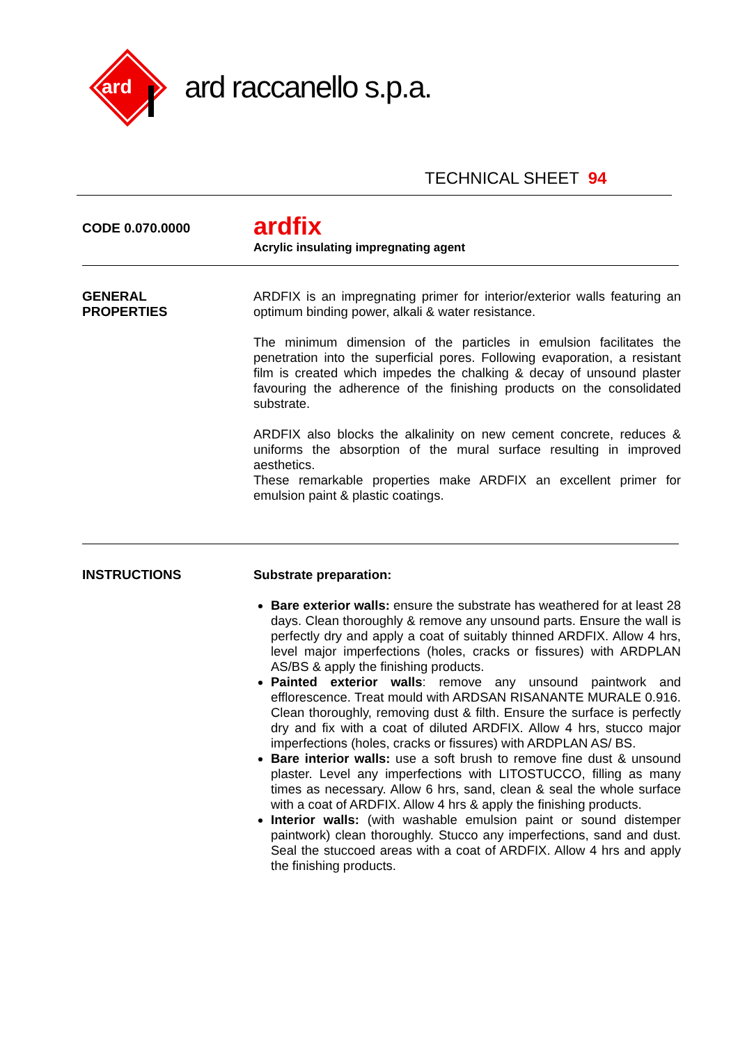ard
ard raccanello s.p.a.
TECHNICAL SHEET 94
CODE 0.070.0000
ardfix
Acrylic insulating impregnating agent
GENERAL
PROPERTIES
ARDFIX is an impregnating primer for interior/exterior walls featuring an optimum binding power, alkali & water resistance.
The minimum dimension of the particles in emulsion facilitates the penetration into the superficial pores. Following evaporation, a resistant film is created which impedes the chalking & decay of unsound plaster favouring the adherence of the finishing products on the consolidated substrate.
ARDFIX also blocks the alkalinity on new cement concrete, reduces & uniforms the absorption of the mural surface resulting in improved aesthetics.
These remarkable properties make ARDFIX an excellent primer for emulsion paint & plastic coatings.
INSTRUCTIONS
Substrate preparation:
Bare exterior walls: ensure the substrate has weathered for at least 28 days. Clean thoroughly & remove any unsound parts. Ensure the wall is perfectly dry and apply a coat of suitably thinned ARDFIX. Allow 4 hrs, level major imperfections (holes, cracks or fissures) with ARDPLAN AS/BS & apply the finishing products.
Painted exterior walls: remove any unsound paintwork and efflorescence. Treat mould with ARDSAN RISANANTE MURALE 0.916. Clean thoroughly, removing dust & filth. Ensure the surface is perfectly dry and fix with a coat of diluted ARDFIX. Allow 4 hrs, stucco major imperfections (holes, cracks or fissures) with ARDPLAN AS/ BS.
Bare interior walls: use a soft brush to remove fine dust & unsound plaster. Level any imperfections with LITOSTUCCO, filling as many times as necessary. Allow 6 hrs, sand, clean & seal the whole surface with a coat of ARDFIX. Allow 4 hrs & apply the finishing products.
Interior walls: (with washable emulsion paint or sound distemper paintwork) clean thoroughly. Stucco any imperfections, sand and dust. Seal the stuccoed areas with a coat of ARDFIX. Allow 4 hrs and apply the finishing products.